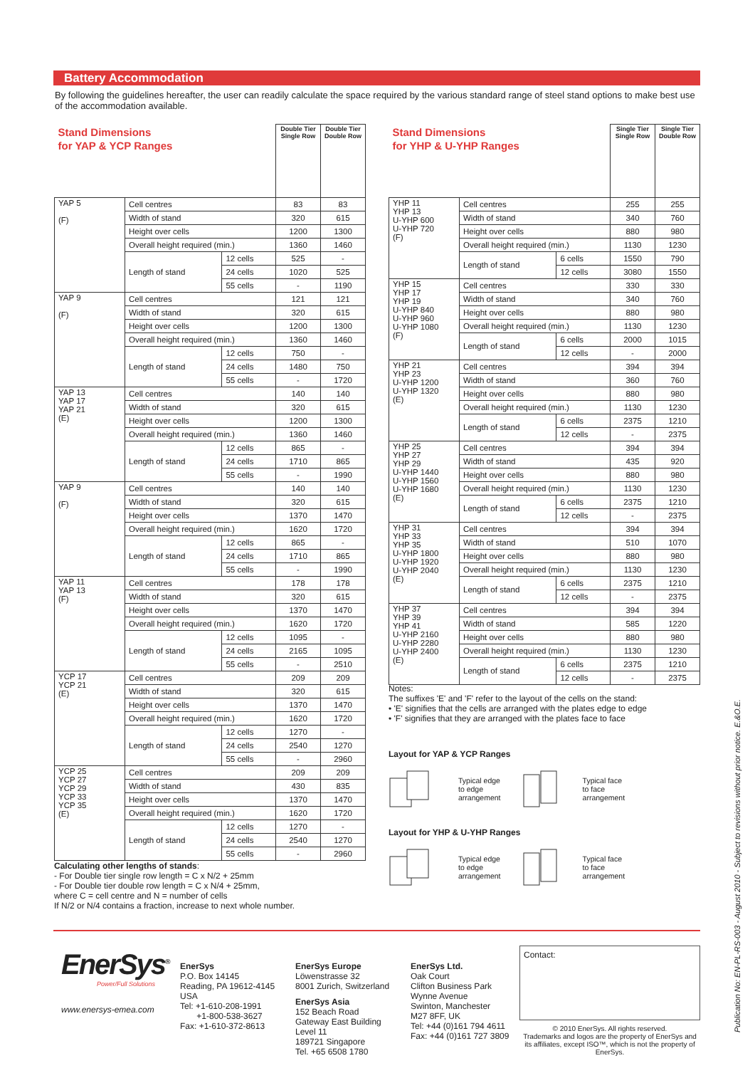Battery Accommodation
By following the guidelines hereafter, the user can readily calculate the space required by the various standard range of steel stand options to make best use of the accommodation available.
| Stand Dimensions for YAP & YCP Ranges | | | Double Tier Single Row | Double Tier Double Row |
| YAP 5 (F) | Cell centres | | 83 | 83 |
| | Width of stand | | 320 | 615 |
| | Height over cells | | 1200 | 1300 |
| | Overall height required (min.) | | 1360 | 1460 |
| | Length of stand | 12 cells | 525 | - |
| | | 24 cells | 1020 | 525 |
| | | 55 cells | - | 1190 |
| YAP 9 (F) | Cell centres | | 121 | 121 |
| | Width of stand | | 320 | 615 |
| | Height over cells | | 1200 | 1300 |
| | Overall height required (min.) | | 1360 | 1460 |
| | Length of stand | 12 cells | 750 | - |
| | | 24 cells | 1480 | 750 |
| | | 55 cells | - | 1720 |
| YAP 13 YAP 17 YAP 21 (E) | Cell centres | | 140 | 140 |
| | Width of stand | | 320 | 615 |
| | Height over cells | | 1200 | 1300 |
| | Overall height required (min.) | | 1360 | 1460 |
| | Length of stand | 12 cells | 865 | - |
| | | 24 cells | 1710 | 865 |
| | | 55 cells | - | 1990 |
| YAP 9 (F) | Cell centres | | 140 | 140 |
| | Width of stand | | 320 | 615 |
| | Height over cells | | 1370 | 1470 |
| | Overall height required (min.) | | 1620 | 1720 |
| | Length of stand | 12 cells | 865 | - |
| | | 24 cells | 1710 | 865 |
| | | 55 cells | - | 1990 |
| YAP 11 YAP 13 (F) | Cell centres | | 178 | 178 |
| | Width of stand | | 320 | 615 |
| | Height over cells | | 1370 | 1470 |
| | Overall height required (min.) | | 1620 | 1720 |
| | Length of stand | 12 cells | 1095 | - |
| | | 24 cells | 2165 | 1095 |
| | | 55 cells | - | 2510 |
| YCP 17 YCP 21 (E) | Cell centres | | 209 | 209 |
| | Width of stand | | 320 | 615 |
| | Height over cells | | 1370 | 1470 |
| | Overall height required (min.) | | 1620 | 1720 |
| | Length of stand | 12 cells | 1270 | - |
| | | 24 cells | 2540 | 1270 |
| | | 55 cells | - | 2960 |
| YCP 25 YCP 27 YCP 29 YCP 33 YCP 35 (E) | Cell centres | | 209 | 209 |
| | Width of stand | | 430 | 835 |
| | Height over cells | | 1370 | 1470 |
| | Overall height required (min.) | | 1620 | 1720 |
| | Length of stand | 12 cells | 1270 | - |
| | | 24 cells | 2540 | 1270 |
| | | 55 cells | - | 2960 |
| Stand Dimensions for YHP & U-YHP Ranges | | | Single Tier Single Row | Single Tier Double Row |
| YHP 11 YHP 13 U-YHP 600 U-YHP 720 (F) | Cell centres | | 255 | 255 |
| | Width of stand | | 340 | 760 |
| | Height over cells | | 880 | 980 |
| | Overall height required (min.) | | 1130 | 1230 |
| | Length of stand | 6 cells | 1550 | 790 |
| | | 12 cells | 3080 | 1550 |
| YHP 15 YHP 17 YHP 19 U-YHP 840 U-YHP 960 U-YHP 1080 (F) | Cell centres | | 330 | 330 |
| | Width of stand | | 340 | 760 |
| | Height over cells | | 880 | 980 |
| | Overall height required (min.) | | 1130 | 1230 |
| | Length of stand | 6 cells | 2000 | 1015 |
| | | 12 cells | - | 2000 |
| YHP 21 YHP 23 U-YHP 1200 U-YHP 1320 (E) | Cell centres | | 394 | 394 |
| | Width of stand | | 360 | 760 |
| | Height over cells | | 880 | 980 |
| | Overall height required (min.) | | 1130 | 1230 |
| | Length of stand | 6 cells | 2375 | 1210 |
| | | 12 cells | - | 2375 |
| YHP 25 YHP 27 YHP 29 U-YHP 1440 U-YHP 1560 U-YHP 1680 (E) | Cell centres | | 394 | 394 |
| | Width of stand | | 435 | 920 |
| | Height over cells | | 880 | 980 |
| | Overall height required (min.) | | 1130 | 1230 |
| | Length of stand | 6 cells | 2375 | 1210 |
| | | 12 cells | - | 2375 |
| YHP 31 YHP 33 YHP 35 U-YHP 1800 U-YHP 1920 U-YHP 2040 (E) | Cell centres | | 394 | 394 |
| | Width of stand | | 510 | 1070 |
| | Height over cells | | 880 | 980 |
| | Overall height required (min.) | | 1130 | 1230 |
| | Length of stand | 6 cells | 2375 | 1210 |
| | | 12 cells | - | 2375 |
| YHP 37 YHP 39 YHP 41 U-YHP 2160 U-YHP 2280 U-YHP 2400 (E) | Cell centres | | 394 | 394 |
| | Width of stand | | 585 | 1220 |
| | Height over cells | | 880 | 980 |
| | Overall height required (min.) | | 1130 | 1230 |
| | Length of stand | 6 cells | 2375 | 1210 |
| | | 12 cells | - | 2375 |
Notes:
The suffixes 'E' and 'F' refer to the layout of the cells on the stand:
• 'E' signifies that the cells are arranged with the plates edge to edge
• 'F' signifies that they are arranged with the plates face to face
Layout for YAP & YCP Ranges
Typical edge
to edge
arrangement Typical face
to face
arrangement
Layout for YHP & U-YHP Ranges
Typical edge
to edge
arrangement Typical face
to face
arrangement
Calculating other lengths of stands:
- For Double tier single row length = C x N/2 + 25mm
- For Double tier double row length = C x N/4 + 25mm,
where C = cell centre and N = number of cells
If N/2 or N/4 contains a fraction, increase to next whole number.
EnerSys<sup>®</sup>
Power/Full Solutions
www.enersys-emea.com
EnerSys
P.O. Box 14145
Reading, PA 19612-4145
USA
Tel: +1-610-208-1991
+1-800-538-3627
Fax: +1-610-372-8613
EnerSys Europe
Löwenstrasse 32
8001 Zurich, Switzerland
EnerSys Asia
152 Beach Road
Gateway East Building
Level 11
189721 Singapore
Tel. +65 6508 1780
EnerSys Ltd.
Oak Court
Clifton Business Park
Wynne Avenue
Swinton, Manchester
M27 8FF, UK
Tel: +44 (0)161 794 4611
Fax: +44 (0)161 727 3809
Contact:
© 2010 EnerSys. All rights reserved.
Trademarks and logos are the property of EnerSys and its affiliates, except ISO™, which is not the property of EnerSys.
Publication No: EN-PL-RS-003 - August 2010 - Subject to revisions without prior notice. E.&O.E.